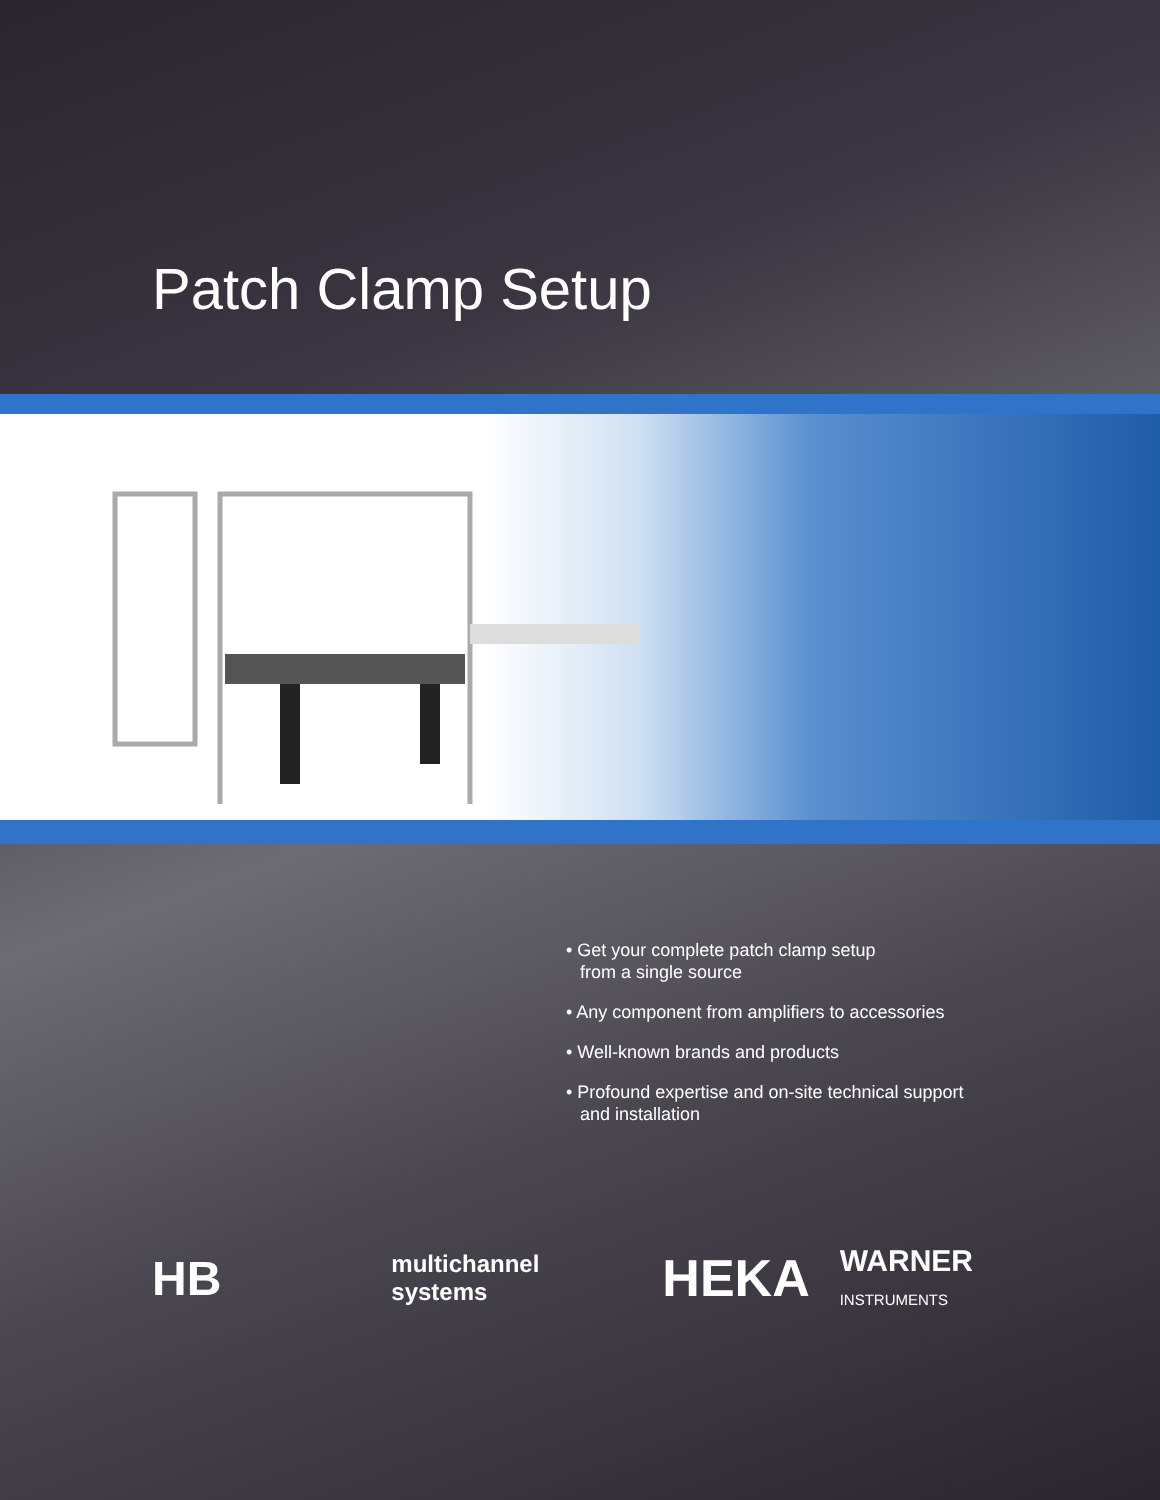Patch Clamp Setup
• Get your complete patch clamp setup
from a single source
• Any component from amplifiers to accessories
• Well-known brands and products
• Profound expertise and on-site technical support
and installation
HB multichannel systems HEKA WARNER INSTRUMENTS